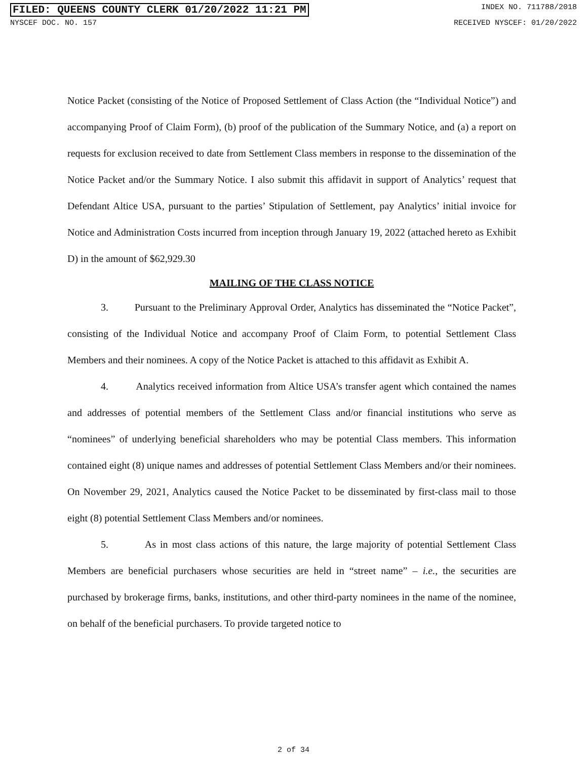FILED: QUEENS COUNTY CLERK 01/20/2022 11:21 PM INDEX NO. 711788/2018
NYSCEF DOC. NO. 157 RECEIVED NYSCEF: 01/20/2022
Notice Packet (consisting of the Notice of Proposed Settlement of Class Action (the “Individual Notice”) and accompanying Proof of Claim Form), (b) proof of the publication of the Summary Notice, and (a) a report on requests for exclusion received to date from Settlement Class members in response to the dissemination of the Notice Packet and/or the Summary Notice. I also submit this affidavit in support of Analytics’ request that Defendant Altice USA, pursuant to the parties’ Stipulation of Settlement, pay Analytics’ initial invoice for Notice and Administration Costs incurred from inception through January 19, 2022 (attached hereto as Exhibit D) in the amount of $62,929.30
MAILING OF THE CLASS NOTICE
3. Pursuant to the Preliminary Approval Order, Analytics has disseminated the “Notice Packet”, consisting of the Individual Notice and accompany Proof of Claim Form, to potential Settlement Class Members and their nominees. A copy of the Notice Packet is attached to this affidavit as Exhibit A.
4. Analytics received information from Altice USA’s transfer agent which contained the names and addresses of potential members of the Settlement Class and/or financial institutions who serve as “nominees” of underlying beneficial shareholders who may be potential Class members. This information contained eight (8) unique names and addresses of potential Settlement Class Members and/or their nominees. On November 29, 2021, Analytics caused the Notice Packet to be disseminated by first-class mail to those eight (8) potential Settlement Class Members and/or nominees.
5. As in most class actions of this nature, the large majority of potential Settlement Class Members are beneficial purchasers whose securities are held in “street name” – i.e., the securities are purchased by brokerage firms, banks, institutions, and other third-party nominees in the name of the nominee, on behalf of the beneficial purchasers. To provide targeted notice to
2 of 34